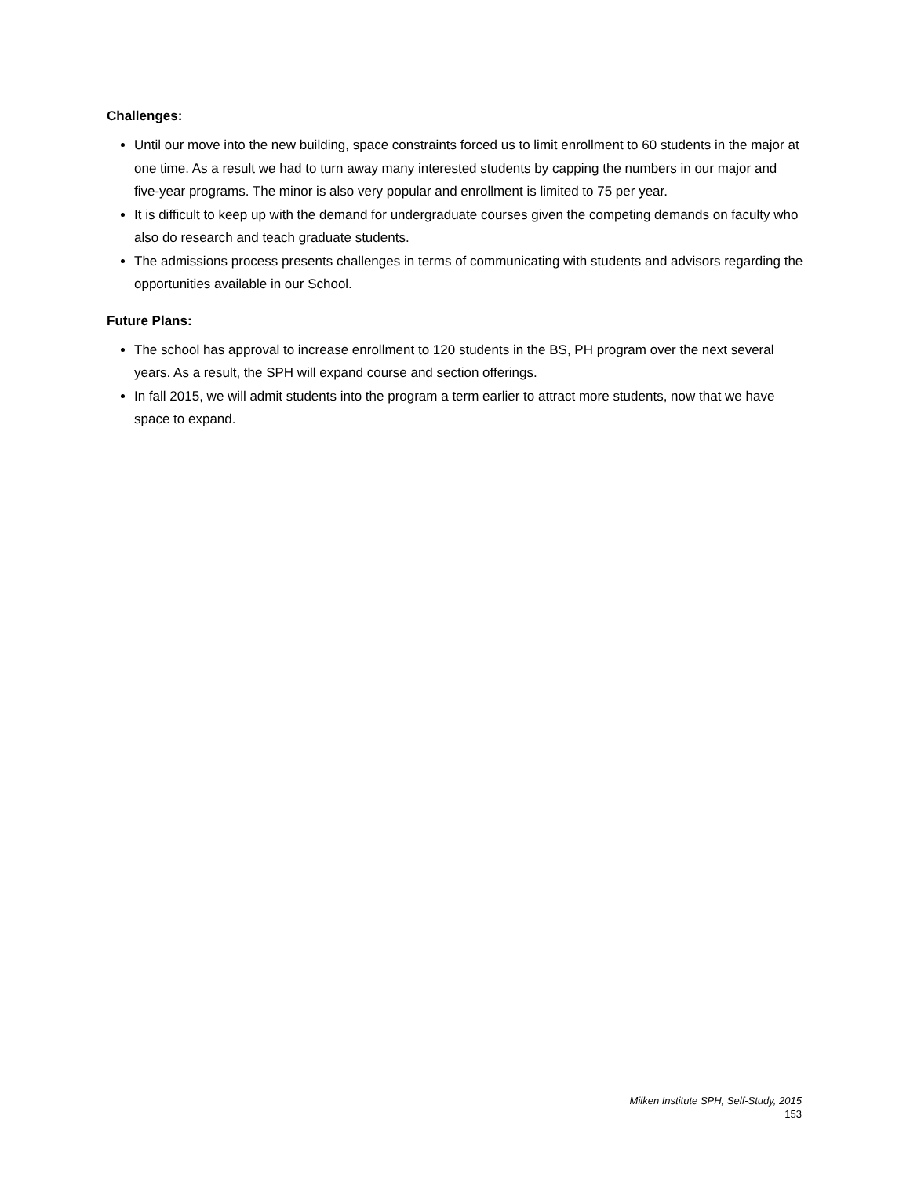Challenges:
Until our move into the new building, space constraints forced us to limit enrollment to 60 students in the major at one time. As a result we had to turn away many interested students by capping the numbers in our major and five-year programs. The minor is also very popular and enrollment is limited to 75 per year.
It is difficult to keep up with the demand for undergraduate courses given the competing demands on faculty who also do research and teach graduate students.
The admissions process presents challenges in terms of communicating with students and advisors regarding the opportunities available in our School.
Future Plans:
The school has approval to increase enrollment to 120 students in the BS, PH program over the next several years. As a result, the SPH will expand course and section offerings.
In fall 2015, we will admit students into the program a term earlier to attract more students, now that we have space to expand.
Milken Institute SPH, Self-Study, 2015
153